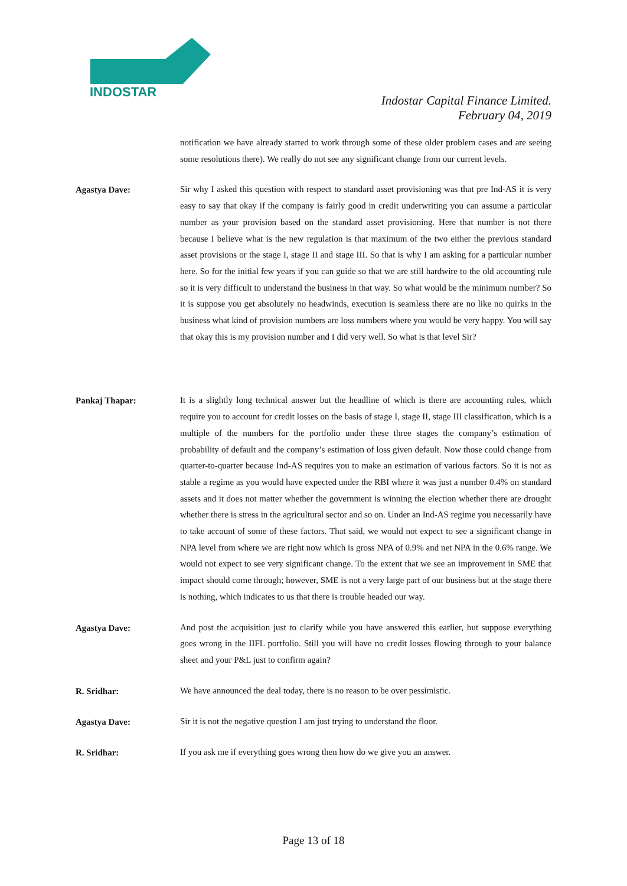INDOSTAR
Indostar Capital Finance Limited.
February 04, 2019
notification we have already started to work through some of these older problem cases and are seeing some resolutions there). We really do not see any significant change from our current levels.
Agastya Dave:
Sir why I asked this question with respect to standard asset provisioning was that pre Ind-AS it is very easy to say that okay if the company is fairly good in credit underwriting you can assume a particular number as your provision based on the standard asset provisioning. Here that number is not there because I believe what is the new regulation is that maximum of the two either the previous standard asset provisions or the stage I, stage II and stage III. So that is why I am asking for a particular number here. So for the initial few years if you can guide so that we are still hardwire to the old accounting rule so it is very difficult to understand the business in that way. So what would be the minimum number? So it is suppose you get absolutely no headwinds, execution is seamless there are no like no quirks in the business what kind of provision numbers are loss numbers where you would be very happy. You will say that okay this is my provision number and I did very well. So what is that level Sir?
Pankaj Thapar:
It is a slightly long technical answer but the headline of which is there are accounting rules, which require you to account for credit losses on the basis of stage I, stage II, stage III classification, which is a multiple of the numbers for the portfolio under these three stages the company’s estimation of probability of default and the company’s estimation of loss given default. Now those could change from quarter-to-quarter because Ind-AS requires you to make an estimation of various factors. So it is not as stable a regime as you would have expected under the RBI where it was just a number 0.4% on standard assets and it does not matter whether the government is winning the election whether there are drought whether there is stress in the agricultural sector and so on. Under an Ind-AS regime you necessarily have to take account of some of these factors. That said, we would not expect to see a significant change in NPA level from where we are right now which is gross NPA of 0.9% and net NPA in the 0.6% range. We would not expect to see very significant change. To the extent that we see an improvement in SME that impact should come through; however, SME is not a very large part of our business but at the stage there is nothing, which indicates to us that there is trouble headed our way.
Agastya Dave:
And post the acquisition just to clarify while you have answered this earlier, but suppose everything goes wrong in the IIFL portfolio. Still you will have no credit losses flowing through to your balance sheet and your P&L just to confirm again?
R. Sridhar:
We have announced the deal today, there is no reason to be over pessimistic.
Agastya Dave:
Sir it is not the negative question I am just trying to understand the floor.
R. Sridhar:
If you ask me if everything goes wrong then how do we give you an answer.
Page 13 of 18